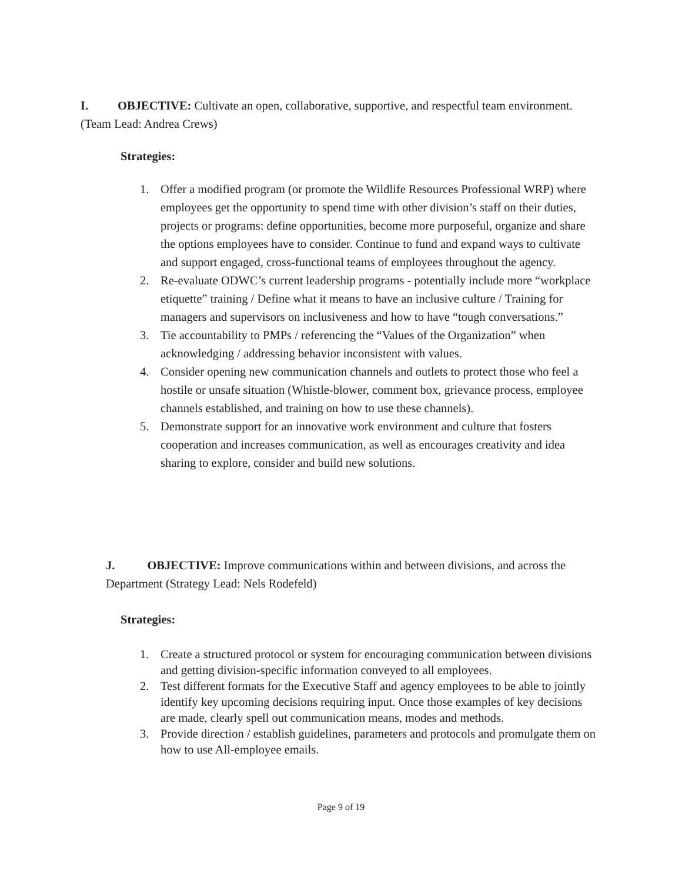I. OBJECTIVE: Cultivate an open, collaborative, supportive, and respectful team environment. (Team Lead: Andrea Crews)
Strategies:
1. Offer a modified program (or promote the Wildlife Resources Professional WRP) where employees get the opportunity to spend time with other division’s staff on their duties, projects or programs: define opportunities, become more purposeful, organize and share the options employees have to consider. Continue to fund and expand ways to cultivate and support engaged, cross-functional teams of employees throughout the agency.
2. Re-evaluate ODWC’s current leadership programs - potentially include more “workplace etiquette” training / Define what it means to have an inclusive culture / Training for managers and supervisors on inclusiveness and how to have “tough conversations.”
3. Tie accountability to PMPs / referencing the “Values of the Organization” when acknowledging / addressing behavior inconsistent with values.
4. Consider opening new communication channels and outlets to protect those who feel a hostile or unsafe situation (Whistle-blower, comment box, grievance process, employee channels established, and training on how to use these channels).
5. Demonstrate support for an innovative work environment and culture that fosters cooperation and increases communication, as well as encourages creativity and idea sharing to explore, consider and build new solutions.
J. OBJECTIVE: Improve communications within and between divisions, and across the Department (Strategy Lead: Nels Rodefeld)
Strategies:
1. Create a structured protocol or system for encouraging communication between divisions and getting division-specific information conveyed to all employees.
2. Test different formats for the Executive Staff and agency employees to be able to jointly identify key upcoming decisions requiring input. Once those examples of key decisions are made, clearly spell out communication means, modes and methods.
3. Provide direction / establish guidelines, parameters and protocols and promulgate them on how to use All-employee emails.
Page 9 of 19